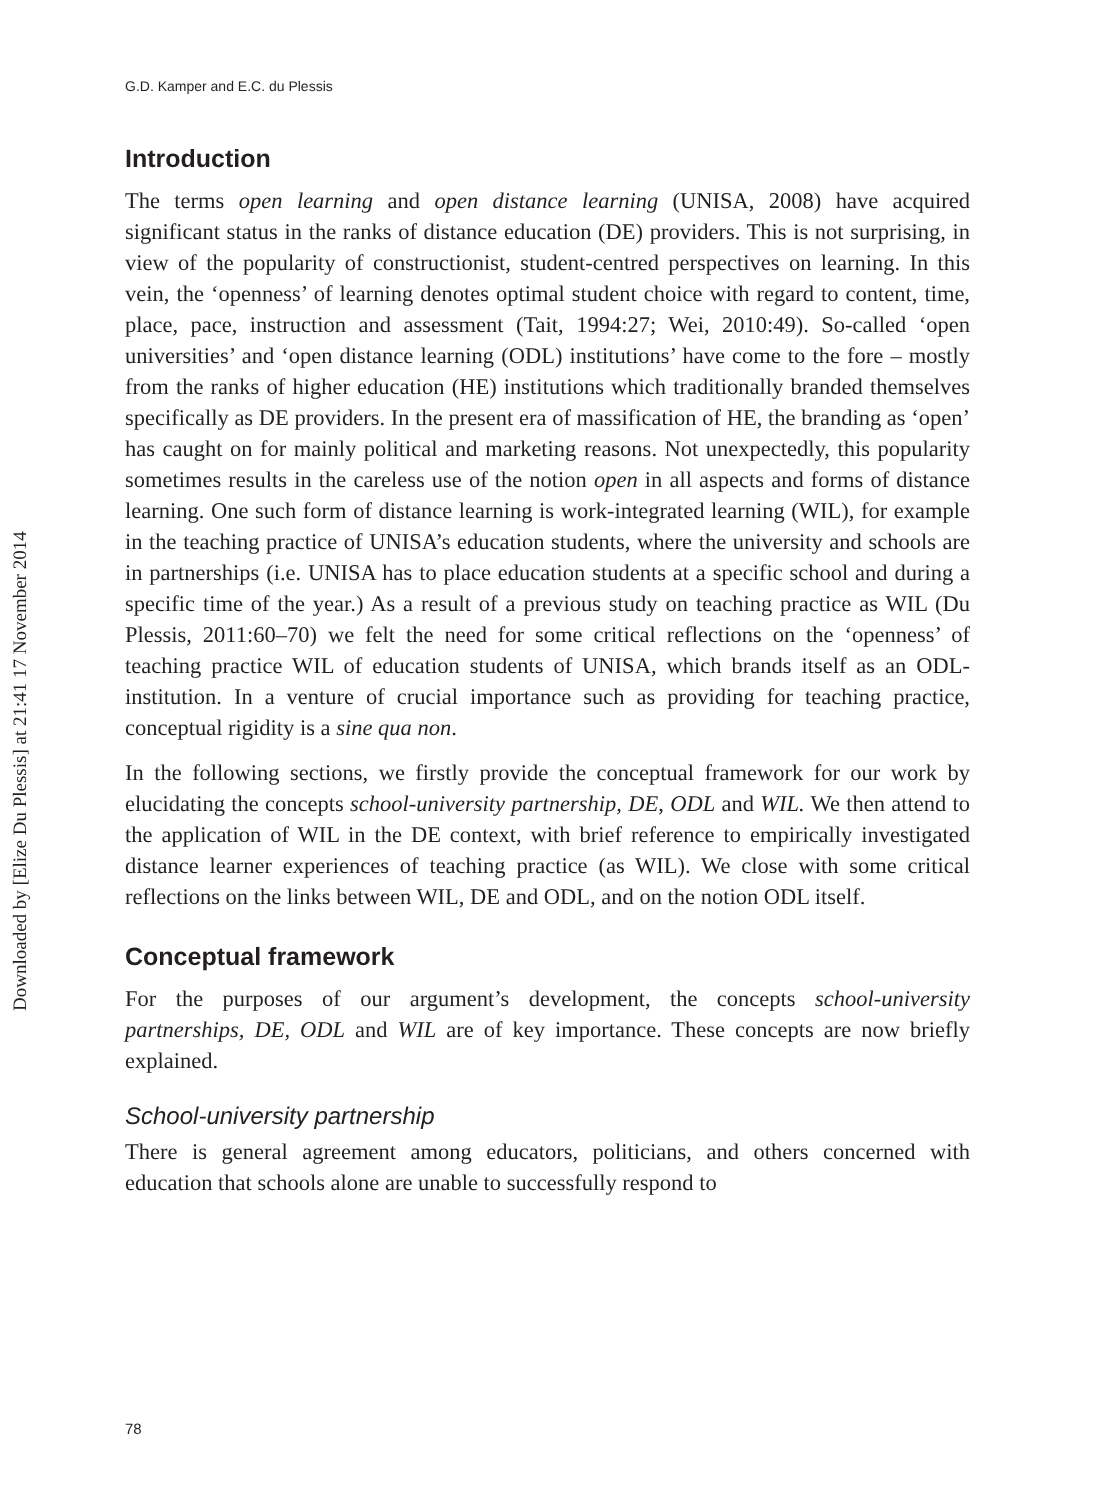Downloaded by [Elize Du Plessis] at 21:41 17 November 2014
G.D. Kamper and E.C. du Plessis
Introduction
The terms open learning and open distance learning (UNISA, 2008) have acquired significant status in the ranks of distance education (DE) providers. This is not surprising, in view of the popularity of constructionist, student-centred perspectives on learning. In this vein, the ‘openness’ of learning denotes optimal student choice with regard to content, time, place, pace, instruction and assessment (Tait, 1994:27; Wei, 2010:49). So-called ‘open universities’ and ‘open distance learning (ODL) institutions’ have come to the fore – mostly from the ranks of higher education (HE) institutions which traditionally branded themselves specifically as DE providers. In the present era of massification of HE, the branding as ‘open’ has caught on for mainly political and marketing reasons. Not unexpectedly, this popularity sometimes results in the careless use of the notion open in all aspects and forms of distance learning. One such form of distance learning is work-integrated learning (WIL), for example in the teaching practice of UNISA’s education students, where the university and schools are in partnerships (i.e. UNISA has to place education students at a specific school and during a specific time of the year.) As a result of a previous study on teaching practice as WIL (Du Plessis, 2011:60–70) we felt the need for some critical reflections on the ‘openness’ of teaching practice WIL of education students of UNISA, which brands itself as an ODL-institution. In a venture of crucial importance such as providing for teaching practice, conceptual rigidity is a sine qua non.
In the following sections, we firstly provide the conceptual framework for our work by elucidating the concepts school-university partnership, DE, ODL and WIL. We then attend to the application of WIL in the DE context, with brief reference to empirically investigated distance learner experiences of teaching practice (as WIL). We close with some critical reflections on the links between WIL, DE and ODL, and on the notion ODL itself.
Conceptual framework
For the purposes of our argument’s development, the concepts school-university partnerships, DE, ODL and WIL are of key importance. These concepts are now briefly explained.
School-university partnership
There is general agreement among educators, politicians, and others concerned with education that schools alone are unable to successfully respond to
78